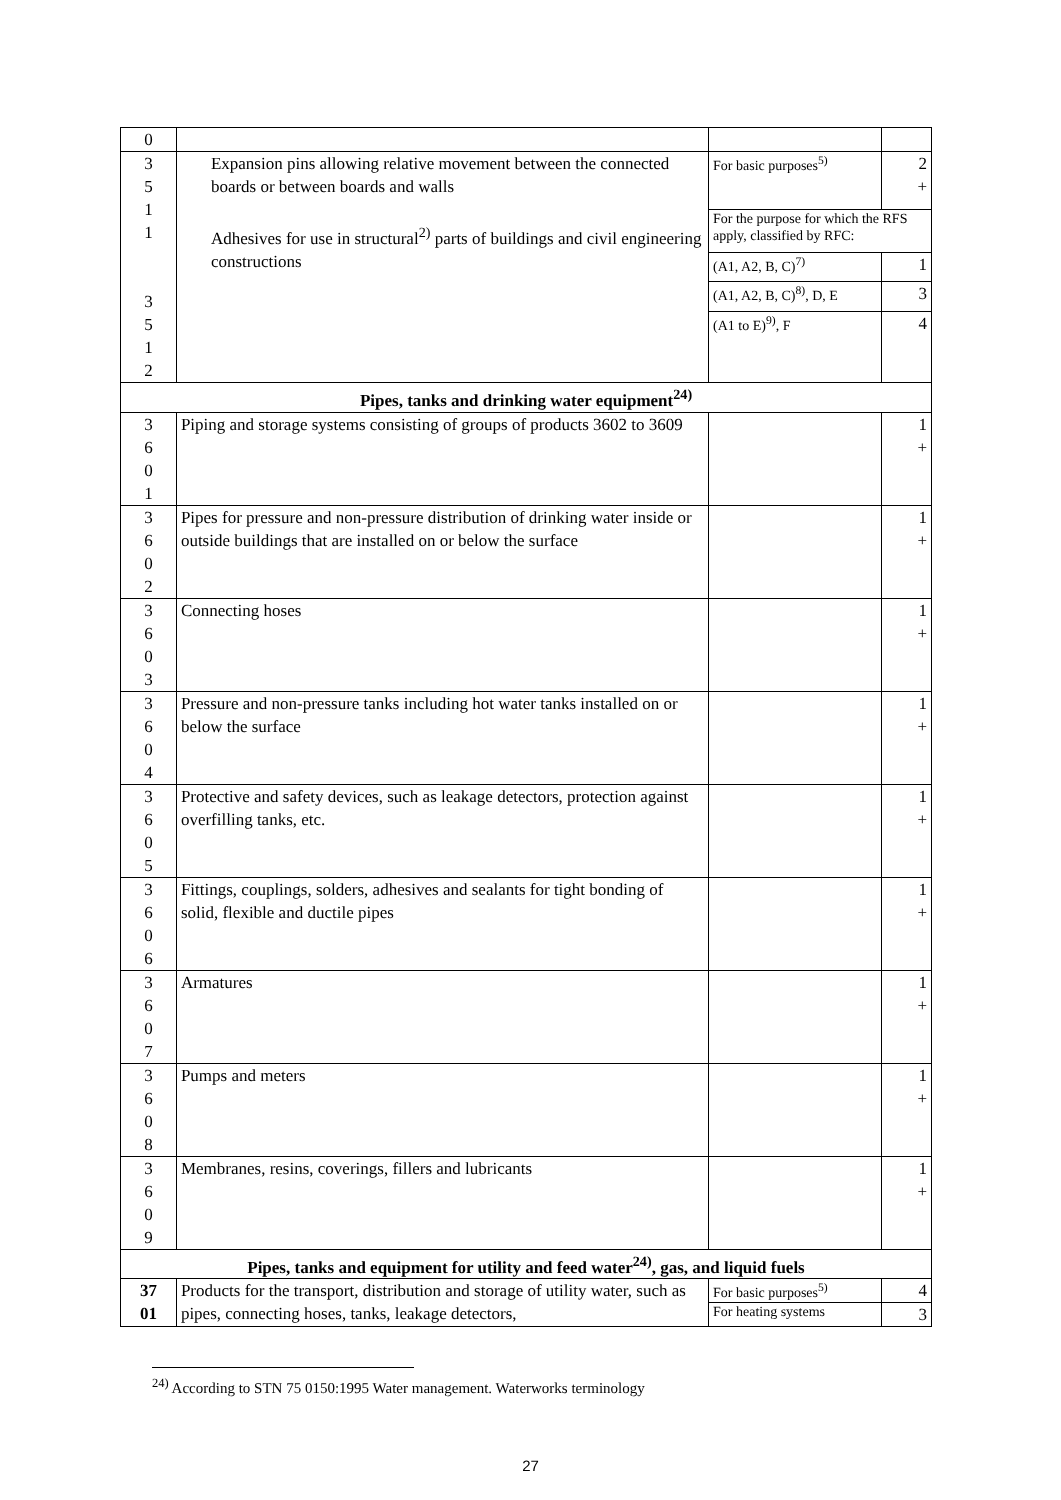| 0 | | | |
| 3 5 1 1 3 5 1 2 | Expansion pins allowing relative movement between the connected boards or between boards and walls Adhesives for use in structural<sup>2)</sup> parts of buildings and civil engineering constructions | For basic purposes<sup>5)</sup> | 2 + |
| | | For the purpose for which the RFS apply, classified by RFC: | |
| | | (A1, A2, B, C)<sup>7)</sup> | 1 |
| | | (A1, A2, B, C)<sup>8)</sup>, D, E | 3 |
| | | (A1 to E)<sup>9)</sup>, F | 4 |
| Pipes, tanks and drinking water equipment<sup>24)</sup> | | | |
| 3 6 0 1 | Piping and storage systems consisting of groups of products 3602 to 3609 | | 1 + |
| 3 6 0 2 | Pipes for pressure and non-pressure distribution of drinking water inside or outside buildings that are installed on or below the surface | | 1 + |
| 3 6 0 3 | Connecting hoses | | 1 + |
| 3 6 0 4 | Pressure and non-pressure tanks including hot water tanks installed on or below the surface | | 1 + |
| 3 6 0 5 | Protective and safety devices, such as leakage detectors, protection against overfilling tanks, etc. | | 1 + |
| 3 6 0 6 | Fittings, couplings, solders, adhesives and sealants for tight bonding of solid, flexible and ductile pipes | | 1 + |
| 3 6 0 7 | Armatures | | 1 + |
| 3 6 0 8 | Pumps and meters | | 1 + |
| 3 6 0 9 | Membranes, resins, coverings, fillers and lubricants | | 1 + |
| Pipes, tanks and equipment for utility and feed water<sup>24)</sup>, gas, and liquid fuels | | | |
| 37 01 | Products for the transport, distribution and storage of utility water, such as pipes, connecting hoses, tanks, leakage detectors, | For basic purposes<sup>5)</sup> | 4 |
| | | For heating systems | 3 |
<sup>24)</sup> According to STN 75 0150:1995 Water management. Waterworks terminology
27